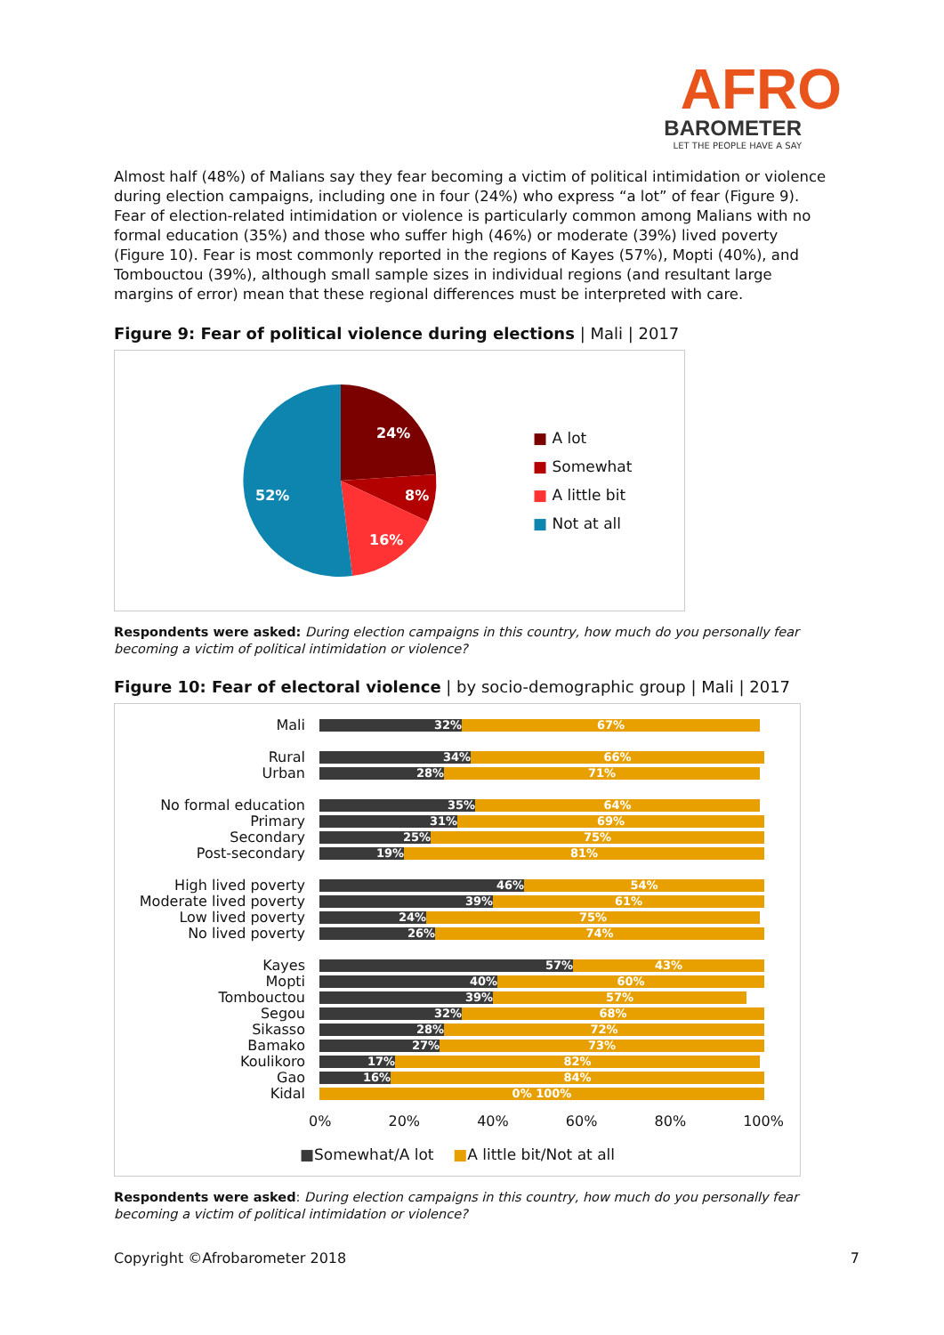AFRO
BAROMETER
LET THE PEOPLE HAVE A SAY
Almost half (48%) of Malians say they fear becoming a victim of political intimidation or violence during election campaigns, including one in four (24%) who express “a lot” of fear (Figure 9). Fear of election-related intimidation or violence is particularly common among Malians with no formal education (35%) and those who suffer high (46%) or moderate (39%) lived poverty (Figure 10). Fear is most commonly reported in the regions of Kayes (57%), Mopti (40%), and Tombouctou (39%), although small sample sizes in individual regions (and resultant large margins of error) mean that these regional differences must be interpreted with care.
Figure 9: Fear of political violence during elections | Mali | 2017
24%
8%
16%
52%
■ A lot
■ Somewhat
■ A little bit
■ Not at all
Respondents were asked: During election campaigns in this country, how much do you personally fear becoming a victim of political intimidation or violence?
Figure 10: Fear of electoral violence | by socio-demographic group | Mali | 2017
Mali
32% 67%
Rural
34% 66%
Urban
28% 71%
No formal education
35% 64%
Primary
31% 69%
Secondary
25% 75%
Post-secondary
19% 81%
High lived poverty
46% 54%
Moderate lived poverty
39% 61%
Low lived poverty
24% 75%
No lived poverty
26% 74%
Kayes
57% 43%
Mopti
40% 60%
Tombouctou
39% 57%
Segou
32% 68%
Sikasso
28% 72%
Bamako
27% 73%
Koulikoro
17% 82%
Gao
16% 84%
Kidal
0% 100%
0% 20% 40% 60% 80% 100%
■Somewhat/A lot ■A little bit/Not at all
Respondents were asked: During election campaigns in this country, how much do you personally fear becoming a victim of political intimidation or violence?
Copyright ©Afrobarometer 2018 7